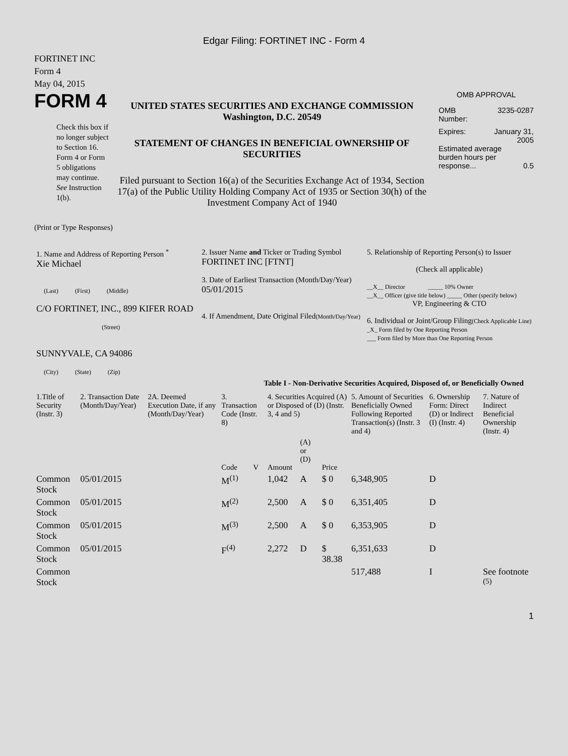Edgar Filing: FORTINET INC - Form 4
FORTINET INC
Form 4
May 04, 2015
FORM 4
Check this box if no longer subject to Section 16. Form 4 or Form 5 obligations may continue. See Instruction 1(b).
UNITED STATES SECURITIES AND EXCHANGE COMMISSION
Washington, D.C. 20549
STATEMENT OF CHANGES IN BENEFICIAL OWNERSHIP OF SECURITIES
Filed pursuant to Section 16(a) of the Securities Exchange Act of 1934, Section 17(a) of the Public Utility Holding Company Act of 1935 or Section 30(h) of the Investment Company Act of 1940
OMB APPROVAL
OMB
Number: 3235-0287
Expires: January 31,
2005
Estimated average burden hours per response... 0.5
(Print or Type Responses)
| 1. Name and Address of Reporting Person <sup>*</sup> Xie Michael (Last) (First) (Middle) C/O FORTINET, INC., 899 KIFER ROAD (Street) SUNNYVALE, CA 94086 (City) (State) (Zip) | 2. Issuer Name and Ticker or Trading Symbol FORTINET INC [FTNT] 3. Date of Earliest Transaction (Month/Day/Year) 05/01/2015 4. If Amendment, Date Original Filed (Month/Day/Year) | 5. Relationship of Reporting Person(s) to Issuer (Check all applicable) __X__ Director _____ 10% Owner __X__ Officer (give title below) _____ Other (specify below) VP, Engineering & CTO 6. Individual or Joint/Group Filing (Check Applicable Line) _X_ Form filed by One Reporting Person ___ Form filed by More than One Reporting Person |
Table I - Non-Derivative Securities Acquired, Disposed of, or Beneficially Owned
| 1.Title of Security (Instr. 3) | 2. Transaction Date (Month/Day/Year) | 2A. Deemed Execution Date, if any (Month/Day/Year) | 3. Transaction Code (Instr. 8) | | 4. Securities Acquired (A) or Disposed of (D) (Instr. 3, 4 and 5) | | | 5. Amount of Securities Beneficially Owned Following Reported Transaction(s) (Instr. 3 and 4) | 6. Ownership Form: Direct (D) or Indirect (I) (Instr. 4) | 7. Nature of Indirect Beneficial Ownership (Instr. 4) |
| --- | --- | --- | --- | --- | --- | --- | --- | --- | --- | --- |
| | | | Code | V | Amount | (A) or (D) | Price | | | |
| Common Stock | 05/01/2015 | | M<sup>(1)</sup> | | 1,042 | A | $ 0 | 6,348,905 | D | |
| Common Stock | 05/01/2015 | | M<sup>(2)</sup> | | 2,500 | A | $ 0 | 6,351,405 | D | |
| Common Stock | 05/01/2015 | | M<sup>(3)</sup> | | 2,500 | A | $ 0 | 6,353,905 | D | |
| Common Stock | 05/01/2015 | | F<sup>(4)</sup> | | 2,272 | D | $ 38.38 | 6,351,633 | D | |
| Common Stock | | | | | | | | 517,488 | I | See footnote <sup>(5)</sup> |
1